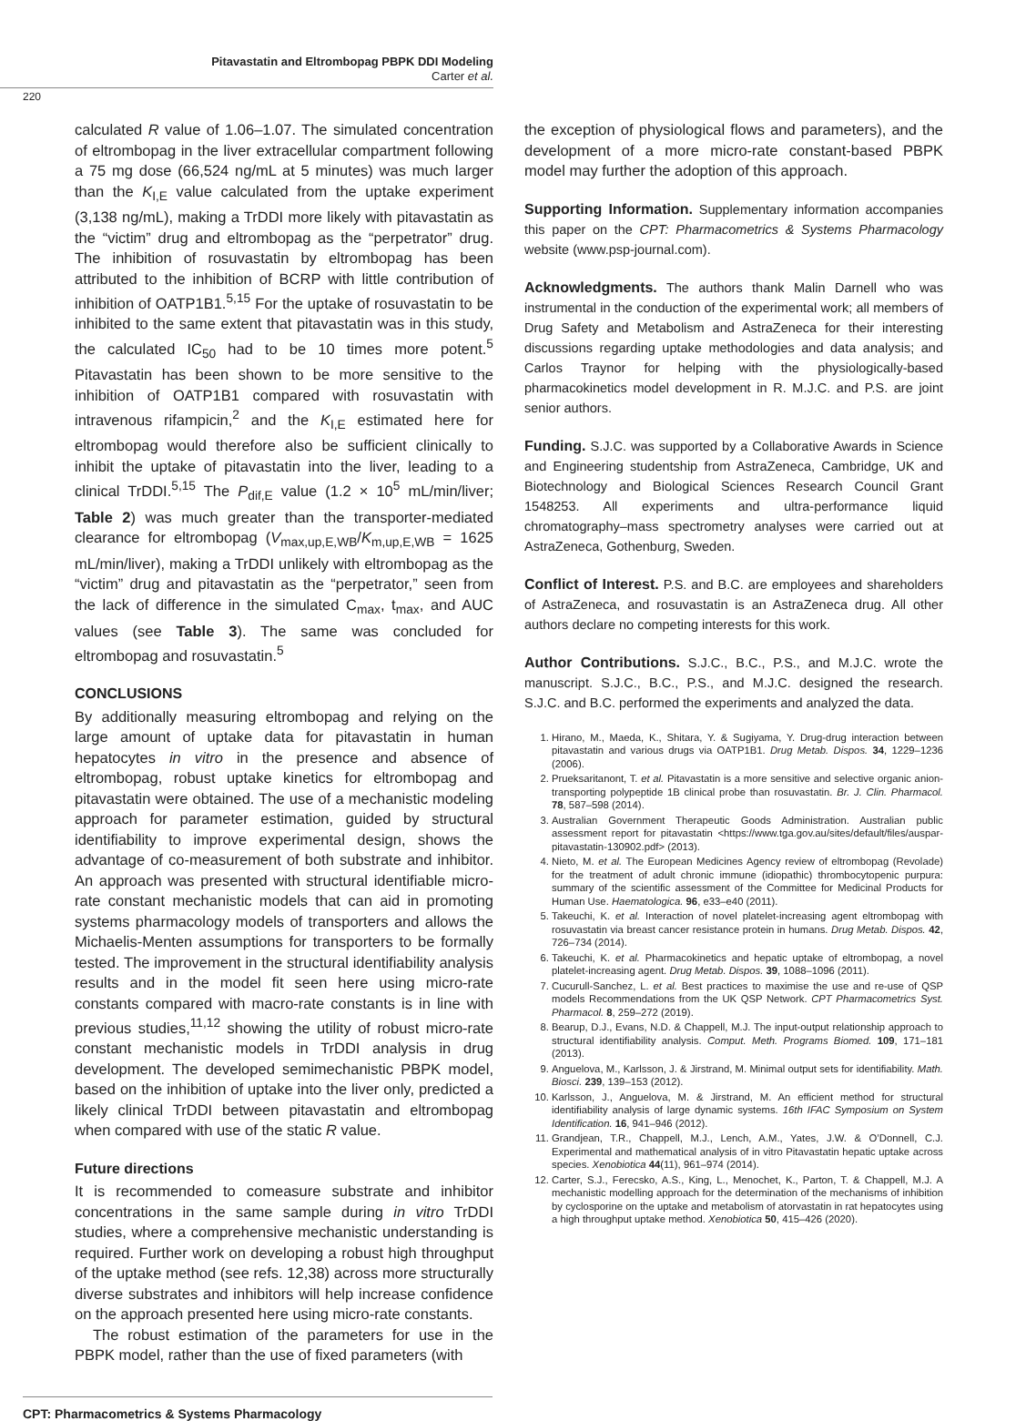Pitavastatin and Eltrombopag PBPK DDI Modeling
Carter et al.
220
calculated R value of 1.06–1.07. The simulated concentration of eltrombopag in the liver extracellular compartment following a 75 mg dose (66,524 ng/mL at 5 minutes) was much larger than the K<sub>I,E</sub> value calculated from the uptake experiment (3,138 ng/mL), making a TrDDI more likely with pitavastatin as the “victim” drug and eltrombopag as the “perpetrator” drug. The inhibition of rosuvastatin by eltrombopag has been attributed to the inhibition of BCRP with little contribution of inhibition of OATP1B1.<sup>5,15</sup> For the uptake of rosuvastatin to be inhibited to the same extent that pitavastatin was in this study, the calculated IC<sub>50</sub> had to be 10 times more potent.<sup>5</sup> Pitavastatin has been shown to be more sensitive to the inhibition of OATP1B1 compared with rosuvastatin with intravenous rifampicin,<sup>2</sup> and the K<sub>I,E</sub> estimated here for eltrombopag would therefore also be sufficient clinically to inhibit the uptake of pitavastatin into the liver, leading to a clinical TrDDI.<sup>5,15</sup> The P<sub>dif,E</sub> value (1.2 × 10<sup>5</sup> mL/min/liver; Table 2) was much greater than the transporter-mediated clearance for eltrombopag (V<sub>max,up,E,WB</sub>/K<sub>m,up,E,WB</sub> = 1625 mL/min/liver), making a TrDDI unlikely with eltrombopag as the “victim” drug and pitavastatin as the “perpetrator,” seen from the lack of difference in the simulated C<sub>max</sub>, t<sub>max</sub>, and AUC values (see Table 3). The same was concluded for eltrombopag and rosuvastatin.<sup>5</sup>
CONCLUSIONS
By additionally measuring eltrombopag and relying on the large amount of uptake data for pitavastatin in human hepatocytes in vitro in the presence and absence of eltrombopag, robust uptake kinetics for eltrombopag and pitavastatin were obtained. The use of a mechanistic modeling approach for parameter estimation, guided by structural identifiability to improve experimental design, shows the advantage of co-measurement of both substrate and inhibitor. An approach was presented with structural identifiable micro-rate constant mechanistic models that can aid in promoting systems pharmacology models of transporters and allows the Michaelis-Menten assumptions for transporters to be formally tested. The improvement in the structural identifiability analysis results and in the model fit seen here using micro-rate constants compared with macro-rate constants is in line with previous studies,<sup>11,12</sup> showing the utility of robust micro-rate constant mechanistic models in TrDDI analysis in drug development. The developed semimechanistic PBPK model, based on the inhibition of uptake into the liver only, predicted a likely clinical TrDDI between pitavastatin and eltrombopag when compared with use of the static R value.
Future directions
It is recommended to comeasure substrate and inhibitor concentrations in the same sample during in vitro TrDDI studies, where a comprehensive mechanistic understanding is required. Further work on developing a robust high throughput of the uptake method (see refs. 12,38) across more structurally diverse substrates and inhibitors will help increase confidence on the approach presented here using micro-rate constants.
The robust estimation of the parameters for use in the PBPK model, rather than the use of fixed parameters (with
the exception of physiological flows and parameters), and the development of a more micro-rate constant-based PBPK model may further the adoption of this approach.
Supporting Information. Supplementary information accompanies this paper on the CPT: Pharmacometrics & Systems Pharmacology website (www.psp-journal.com).
Acknowledgments. The authors thank Malin Darnell who was instrumental in the conduction of the experimental work; all members of Drug Safety and Metabolism and AstraZeneca for their interesting discussions regarding uptake methodologies and data analysis; and Carlos Traynor for helping with the physiologically-based pharmacokinetics model development in R. M.J.C. and P.S. are joint senior authors.
Funding. S.J.C. was supported by a Collaborative Awards in Science and Engineering studentship from AstraZeneca, Cambridge, UK and Biotechnology and Biological Sciences Research Council Grant 1548253. All experiments and ultra-performance liquid chromatography–mass spectrometry analyses were carried out at AstraZeneca, Gothenburg, Sweden.
Conflict of Interest. P.S. and B.C. are employees and shareholders of AstraZeneca, and rosuvastatin is an AstraZeneca drug. All other authors declare no competing interests for this work.
Author Contributions. S.J.C., B.C., P.S., and M.J.C. wrote the manuscript. S.J.C., B.C., P.S., and M.J.C. designed the research. S.J.C. and B.C. performed the experiments and analyzed the data.
1. Hirano, M., Maeda, K., Shitara, Y. & Sugiyama, Y. Drug-drug interaction between pitavastatin and various drugs via OATP1B1. Drug Metab. Dispos. 34, 1229–1236 (2006).
2. Prueksaritanont, T. et al. Pitavastatin is a more sensitive and selective organic anion-transporting polypeptide 1B clinical probe than rosuvastatin. Br. J. Clin. Pharmacol. 78, 587–598 (2014).
3. Australian Government Therapeutic Goods Administration. Australian public assessment report for pitavastatin <https://www.tga.gov.au/sites/default/files/auspar-pitavastatin-130902.pdf> (2013).
4. Nieto, M. et al. The European Medicines Agency review of eltrombopag (Revolade) for the treatment of adult chronic immune (idiopathic) thrombocytopenic purpura: summary of the scientific assessment of the Committee for Medicinal Products for Human Use. Haematologica. 96, e33–e40 (2011).
5. Takeuchi, K. et al. Interaction of novel platelet-increasing agent eltrombopag with rosuvastatin via breast cancer resistance protein in humans. Drug Metab. Dispos. 42, 726–734 (2014).
6. Takeuchi, K. et al. Pharmacokinetics and hepatic uptake of eltrombopag, a novel platelet-increasing agent. Drug Metab. Dispos. 39, 1088–1096 (2011).
7. Cucurull-Sanchez, L. et al. Best practices to maximise the use and re-use of QSP models Recommendations from the UK QSP Network. CPT Pharmacometrics Syst. Pharmacol. 8, 259–272 (2019).
8. Bearup, D.J., Evans, N.D. & Chappell, M.J. The input-output relationship approach to structural identifiability analysis. Comput. Meth. Programs Biomed. 109, 171–181 (2013).
9. Anguelova, M., Karlsson, J. & Jirstrand, M. Minimal output sets for identifiability. Math. Biosci. 239, 139–153 (2012).
10. Karlsson, J., Anguelova, M. & Jirstrand, M. An efficient method for structural identifiability analysis of large dynamic systems. 16th IFAC Symposium on System Identification. 16, 941–946 (2012).
11. Grandjean, T.R., Chappell, M.J., Lench, A.M., Yates, J.W. & O’Donnell, C.J. Experimental and mathematical analysis of in vitro Pitavastatin hepatic uptake across species. Xenobiotica 44(11), 961–974 (2014).
12. Carter, S.J., Ferecsko, A.S., King, L., Menochet, K., Parton, T. & Chappell, M.J. A mechanistic modelling approach for the determination of the mechanisms of inhibition by cyclosporine on the uptake and metabolism of atorvastatin in rat hepatocytes using a high throughput uptake method. Xenobiotica 50, 415–426 (2020).
CPT: Pharmacometrics & Systems Pharmacology